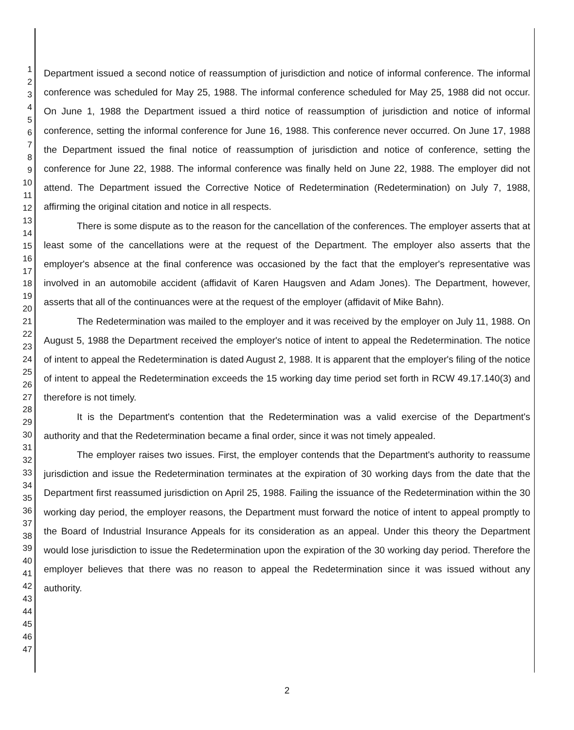1
2
3
4
5
6
7
8
9
10
11
12
13
14
15
16
17
18
19
20
21
22
23
24
25
26
27
28
29
30
31
32
33
34
35
36
37
38
39
40
41
42
43
44
45
46
47
Department issued a second notice of reassumption of jurisdiction and notice of informal conference. The informal conference was scheduled for May 25, 1988. The informal conference scheduled for May 25, 1988 did not occur. On June 1, 1988 the Department issued a third notice of reassumption of jurisdiction and notice of informal conference, setting the informal conference for June 16, 1988. This conference never occurred. On June 17, 1988 the Department issued the final notice of reassumption of jurisdiction and notice of conference, setting the conference for June 22, 1988. The informal conference was finally held on June 22, 1988. The employer did not attend. The Department issued the Corrective Notice of Redetermination (Redetermination) on July 7, 1988, affirming the original citation and notice in all respects.
There is some dispute as to the reason for the cancellation of the conferences. The employer asserts that at least some of the cancellations were at the request of the Department. The employer also asserts that the employer's absence at the final conference was occasioned by the fact that the employer's representative was involved in an automobile accident (affidavit of Karen Haugsven and Adam Jones). The Department, however, asserts that all of the continuances were at the request of the employer (affidavit of Mike Bahn).
The Redetermination was mailed to the employer and it was received by the employer on July 11, 1988. On August 5, 1988 the Department received the employer's notice of intent to appeal the Redetermination. The notice of intent to appeal the Redetermination is dated August 2, 1988. It is apparent that the employer's filing of the notice of intent to appeal the Redetermination exceeds the 15 working day time period set forth in RCW 49.17.140(3) and therefore is not timely.
It is the Department's contention that the Redetermination was a valid exercise of the Department's authority and that the Redetermination became a final order, since it was not timely appealed.
The employer raises two issues. First, the employer contends that the Department's authority to reassume jurisdiction and issue the Redetermination terminates at the expiration of 30 working days from the date that the Department first reassumed jurisdiction on April 25, 1988. Failing the issuance of the Redetermination within the 30 working day period, the employer reasons, the Department must forward the notice of intent to appeal promptly to the Board of Industrial Insurance Appeals for its consideration as an appeal. Under this theory the Department would lose jurisdiction to issue the Redetermination upon the expiration of the 30 working day period. Therefore the employer believes that there was no reason to appeal the Redetermination since it was issued without any authority.
2